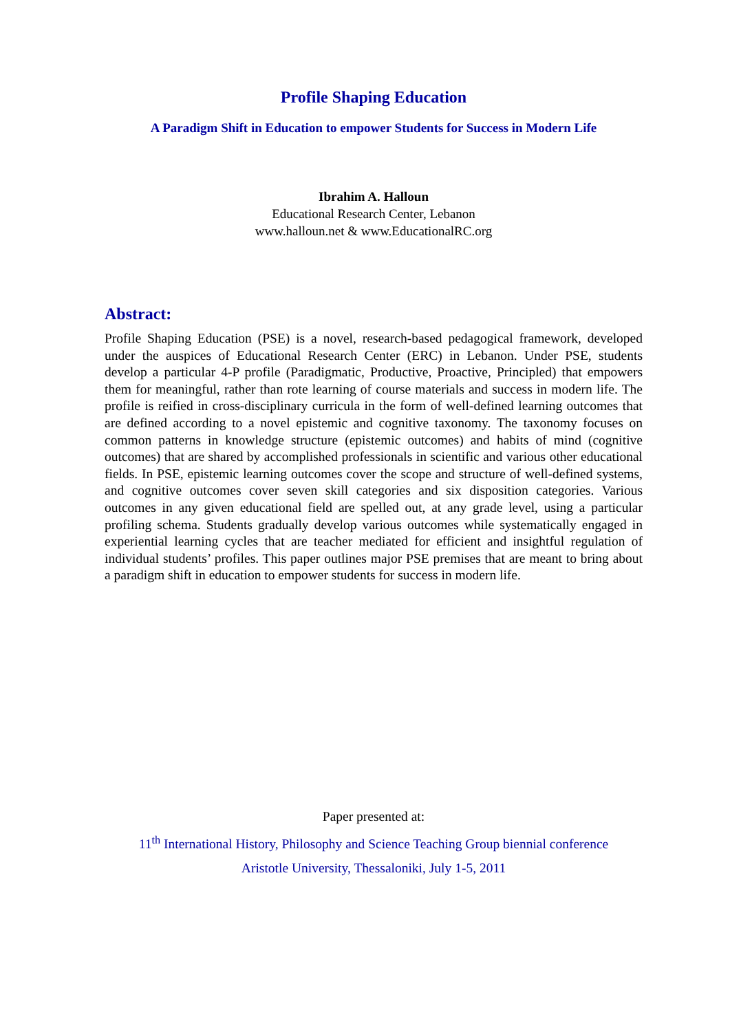Profile Shaping Education
A Paradigm Shift in Education to empower Students for Success in Modern Life
Ibrahim A. Halloun
Educational Research Center, Lebanon
www.halloun.net & www.EducationalRC.org
Abstract:
Profile Shaping Education (PSE) is a novel, research-based pedagogical framework, developed under the auspices of Educational Research Center (ERC) in Lebanon. Under PSE, students develop a particular 4-P profile (Paradigmatic, Productive, Proactive, Principled) that empowers them for meaningful, rather than rote learning of course materials and success in modern life. The profile is reified in cross-disciplinary curricula in the form of well-defined learning outcomes that are defined according to a novel epistemic and cognitive taxonomy. The taxonomy focuses on common patterns in knowledge structure (epistemic outcomes) and habits of mind (cognitive outcomes) that are shared by accomplished professionals in scientific and various other educational fields. In PSE, epistemic learning outcomes cover the scope and structure of well-defined systems, and cognitive outcomes cover seven skill categories and six disposition categories. Various outcomes in any given educational field are spelled out, at any grade level, using a particular profiling schema. Students gradually develop various outcomes while systematically engaged in experiential learning cycles that are teacher mediated for efficient and insightful regulation of individual students’ profiles. This paper outlines major PSE premises that are meant to bring about a paradigm shift in education to empower students for success in modern life.
Paper presented at:
11<sup>th</sup> International History, Philosophy and Science Teaching Group biennial conference
Aristotle University, Thessaloniki, July 1-5, 2011